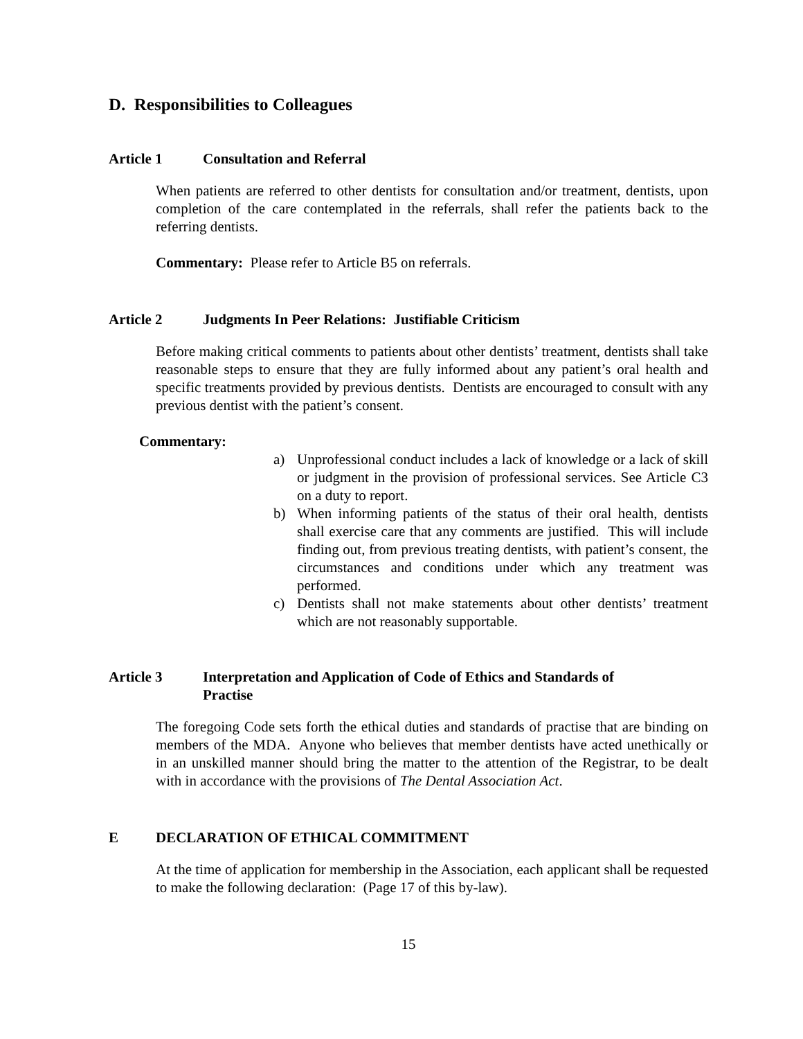D. Responsibilities to Colleagues
Article 1 Consultation and Referral
When patients are referred to other dentists for consultation and/or treatment, dentists, upon completion of the care contemplated in the referrals, shall refer the patients back to the referring dentists.
Commentary: Please refer to Article B5 on referrals.
Article 2 Judgments In Peer Relations: Justifiable Criticism
Before making critical comments to patients about other dentists’ treatment, dentists shall take reasonable steps to ensure that they are fully informed about any patient’s oral health and specific treatments provided by previous dentists. Dentists are encouraged to consult with any previous dentist with the patient’s consent.
Commentary:
a) Unprofessional conduct includes a lack of knowledge or a lack of skill or judgment in the provision of professional services. See Article C3 on a duty to report.
b) When informing patients of the status of their oral health, dentists shall exercise care that any comments are justified. This will include finding out, from previous treating dentists, with patient’s consent, the circumstances and conditions under which any treatment was performed.
c) Dentists shall not make statements about other dentists’ treatment which are not reasonably supportable.
Article 3 Interpretation and Application of Code of Ethics and Standards of
Practise
The foregoing Code sets forth the ethical duties and standards of practise that are binding on members of the MDA. Anyone who believes that member dentists have acted unethically or in an unskilled manner should bring the matter to the attention of the Registrar, to be dealt with in accordance with the provisions of The Dental Association Act.
E DECLARATION OF ETHICAL COMMITMENT
At the time of application for membership in the Association, each applicant shall be requested to make the following declaration: (Page 17 of this by-law).
15